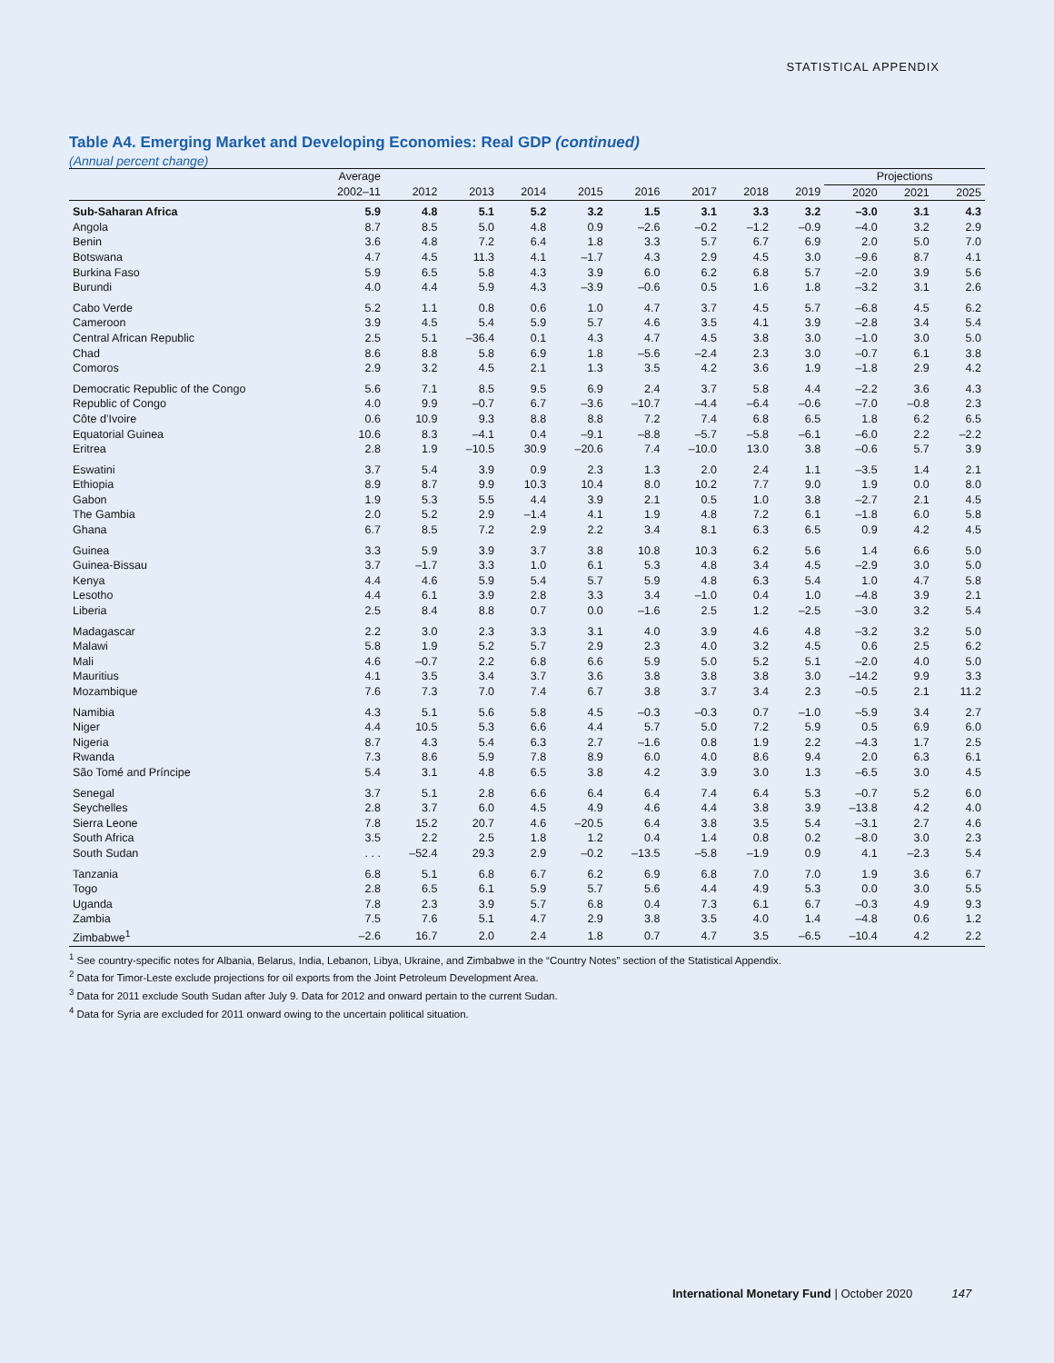STATISTICAL APPENDIX
Table A4. Emerging Market and Developing Economies: Real GDP (continued)
(Annual percent change)
| | Average | | | | | | | | | Projections | | |
| --- | --- | --- | --- | --- | --- | --- | --- | --- | --- | --- | --- | --- |
| | 2002–11 | 2012 | 2013 | 2014 | 2015 | 2016 | 2017 | 2018 | 2019 | 2020 | 2021 | 2025 |
| Sub-Saharan Africa | 5.9 | 4.8 | 5.1 | 5.2 | 3.2 | 1.5 | 3.1 | 3.3 | 3.2 | –3.0 | 3.1 | 4.3 |
| Angola | 8.7 | 8.5 | 5.0 | 4.8 | 0.9 | –2.6 | –0.2 | –1.2 | –0.9 | –4.0 | 3.2 | 2.9 |
| Benin | 3.6 | 4.8 | 7.2 | 6.4 | 1.8 | 3.3 | 5.7 | 6.7 | 6.9 | 2.0 | 5.0 | 7.0 |
| Botswana | 4.7 | 4.5 | 11.3 | 4.1 | –1.7 | 4.3 | 2.9 | 4.5 | 3.0 | –9.6 | 8.7 | 4.1 |
| Burkina Faso | 5.9 | 6.5 | 5.8 | 4.3 | 3.9 | 6.0 | 6.2 | 6.8 | 5.7 | –2.0 | 3.9 | 5.6 |
| Burundi | 4.0 | 4.4 | 5.9 | 4.3 | –3.9 | –0.6 | 0.5 | 1.6 | 1.8 | –3.2 | 3.1 | 2.6 |
| Cabo Verde | 5.2 | 1.1 | 0.8 | 0.6 | 1.0 | 4.7 | 3.7 | 4.5 | 5.7 | –6.8 | 4.5 | 6.2 |
| Cameroon | 3.9 | 4.5 | 5.4 | 5.9 | 5.7 | 4.6 | 3.5 | 4.1 | 3.9 | –2.8 | 3.4 | 5.4 |
| Central African Republic | 2.5 | 5.1 | –36.4 | 0.1 | 4.3 | 4.7 | 4.5 | 3.8 | 3.0 | –1.0 | 3.0 | 5.0 |
| Chad | 8.6 | 8.8 | 5.8 | 6.9 | 1.8 | –5.6 | –2.4 | 2.3 | 3.0 | –0.7 | 6.1 | 3.8 |
| Comoros | 2.9 | 3.2 | 4.5 | 2.1 | 1.3 | 3.5 | 4.2 | 3.6 | 1.9 | –1.8 | 2.9 | 4.2 |
| Democratic Republic of the Congo | 5.6 | 7.1 | 8.5 | 9.5 | 6.9 | 2.4 | 3.7 | 5.8 | 4.4 | –2.2 | 3.6 | 4.3 |
| Republic of Congo | 4.0 | 9.9 | –0.7 | 6.7 | –3.6 | –10.7 | –4.4 | –6.4 | –0.6 | –7.0 | –0.8 | 2.3 |
| Côte d’Ivoire | 0.6 | 10.9 | 9.3 | 8.8 | 8.8 | 7.2 | 7.4 | 6.8 | 6.5 | 1.8 | 6.2 | 6.5 |
| Equatorial Guinea | 10.6 | 8.3 | –4.1 | 0.4 | –9.1 | –8.8 | –5.7 | –5.8 | –6.1 | –6.0 | 2.2 | –2.2 |
| Eritrea | 2.8 | 1.9 | –10.5 | 30.9 | –20.6 | 7.4 | –10.0 | 13.0 | 3.8 | –0.6 | 5.7 | 3.9 |
| Eswatini | 3.7 | 5.4 | 3.9 | 0.9 | 2.3 | 1.3 | 2.0 | 2.4 | 1.1 | –3.5 | 1.4 | 2.1 |
| Ethiopia | 8.9 | 8.7 | 9.9 | 10.3 | 10.4 | 8.0 | 10.2 | 7.7 | 9.0 | 1.9 | 0.0 | 8.0 |
| Gabon | 1.9 | 5.3 | 5.5 | 4.4 | 3.9 | 2.1 | 0.5 | 1.0 | 3.8 | –2.7 | 2.1 | 4.5 |
| The Gambia | 2.0 | 5.2 | 2.9 | –1.4 | 4.1 | 1.9 | 4.8 | 7.2 | 6.1 | –1.8 | 6.0 | 5.8 |
| Ghana | 6.7 | 8.5 | 7.2 | 2.9 | 2.2 | 3.4 | 8.1 | 6.3 | 6.5 | 0.9 | 4.2 | 4.5 |
| Guinea | 3.3 | 5.9 | 3.9 | 3.7 | 3.8 | 10.8 | 10.3 | 6.2 | 5.6 | 1.4 | 6.6 | 5.0 |
| Guinea-Bissau | 3.7 | –1.7 | 3.3 | 1.0 | 6.1 | 5.3 | 4.8 | 3.4 | 4.5 | –2.9 | 3.0 | 5.0 |
| Kenya | 4.4 | 4.6 | 5.9 | 5.4 | 5.7 | 5.9 | 4.8 | 6.3 | 5.4 | 1.0 | 4.7 | 5.8 |
| Lesotho | 4.4 | 6.1 | 3.9 | 2.8 | 3.3 | 3.4 | –1.0 | 0.4 | 1.0 | –4.8 | 3.9 | 2.1 |
| Liberia | 2.5 | 8.4 | 8.8 | 0.7 | 0.0 | –1.6 | 2.5 | 1.2 | –2.5 | –3.0 | 3.2 | 5.4 |
| Madagascar | 2.2 | 3.0 | 2.3 | 3.3 | 3.1 | 4.0 | 3.9 | 4.6 | 4.8 | –3.2 | 3.2 | 5.0 |
| Malawi | 5.8 | 1.9 | 5.2 | 5.7 | 2.9 | 2.3 | 4.0 | 3.2 | 4.5 | 0.6 | 2.5 | 6.2 |
| Mali | 4.6 | –0.7 | 2.2 | 6.8 | 6.6 | 5.9 | 5.0 | 5.2 | 5.1 | –2.0 | 4.0 | 5.0 |
| Mauritius | 4.1 | 3.5 | 3.4 | 3.7 | 3.6 | 3.8 | 3.8 | 3.8 | 3.0 | –14.2 | 9.9 | 3.3 |
| Mozambique | 7.6 | 7.3 | 7.0 | 7.4 | 6.7 | 3.8 | 3.7 | 3.4 | 2.3 | –0.5 | 2.1 | 11.2 |
| Namibia | 4.3 | 5.1 | 5.6 | 5.8 | 4.5 | –0.3 | –0.3 | 0.7 | –1.0 | –5.9 | 3.4 | 2.7 |
| Niger | 4.4 | 10.5 | 5.3 | 6.6 | 4.4 | 5.7 | 5.0 | 7.2 | 5.9 | 0.5 | 6.9 | 6.0 |
| Nigeria | 8.7 | 4.3 | 5.4 | 6.3 | 2.7 | –1.6 | 0.8 | 1.9 | 2.2 | –4.3 | 1.7 | 2.5 |
| Rwanda | 7.3 | 8.6 | 5.9 | 7.8 | 8.9 | 6.0 | 4.0 | 8.6 | 9.4 | 2.0 | 6.3 | 6.1 |
| São Tomé and Príncipe | 5.4 | 3.1 | 4.8 | 6.5 | 3.8 | 4.2 | 3.9 | 3.0 | 1.3 | –6.5 | 3.0 | 4.5 |
| Senegal | 3.7 | 5.1 | 2.8 | 6.6 | 6.4 | 6.4 | 7.4 | 6.4 | 5.3 | –0.7 | 5.2 | 6.0 |
| Seychelles | 2.8 | 3.7 | 6.0 | 4.5 | 4.9 | 4.6 | 4.4 | 3.8 | 3.9 | –13.8 | 4.2 | 4.0 |
| Sierra Leone | 7.8 | 15.2 | 20.7 | 4.6 | –20.5 | 6.4 | 3.8 | 3.5 | 5.4 | –3.1 | 2.7 | 4.6 |
| South Africa | 3.5 | 2.2 | 2.5 | 1.8 | 1.2 | 0.4 | 1.4 | 0.8 | 0.2 | –8.0 | 3.0 | 2.3 |
| South Sudan | . . . | –52.4 | 29.3 | 2.9 | –0.2 | –13.5 | –5.8 | –1.9 | 0.9 | 4.1 | –2.3 | 5.4 |
| Tanzania | 6.8 | 5.1 | 6.8 | 6.7 | 6.2 | 6.9 | 6.8 | 7.0 | 7.0 | 1.9 | 3.6 | 6.7 |
| Togo | 2.8 | 6.5 | 6.1 | 5.9 | 5.7 | 5.6 | 4.4 | 4.9 | 5.3 | 0.0 | 3.0 | 5.5 |
| Uganda | 7.8 | 2.3 | 3.9 | 5.7 | 6.8 | 0.4 | 7.3 | 6.1 | 6.7 | –0.3 | 4.9 | 9.3 |
| Zambia | 7.5 | 7.6 | 5.1 | 4.7 | 2.9 | 3.8 | 3.5 | 4.0 | 1.4 | –4.8 | 0.6 | 1.2 |
| Zimbabwe<sup>1</sup> | –2.6 | 16.7 | 2.0 | 2.4 | 1.8 | 0.7 | 4.7 | 3.5 | –6.5 | –10.4 | 4.2 | 2.2 |
<sup>1</sup> See country-specific notes for Albania, Belarus, India, Lebanon, Libya, Ukraine, and Zimbabwe in the “Country Notes” section of the Statistical Appendix.
<sup>2</sup> Data for Timor-Leste exclude projections for oil exports from the Joint Petroleum Development Area.
<sup>3</sup> Data for 2011 exclude South Sudan after July 9. Data for 2012 and onward pertain to the current Sudan.
<sup>4</sup> Data for Syria are excluded for 2011 onward owing to the uncertain political situation.
International Monetary Fund | October 2020 147